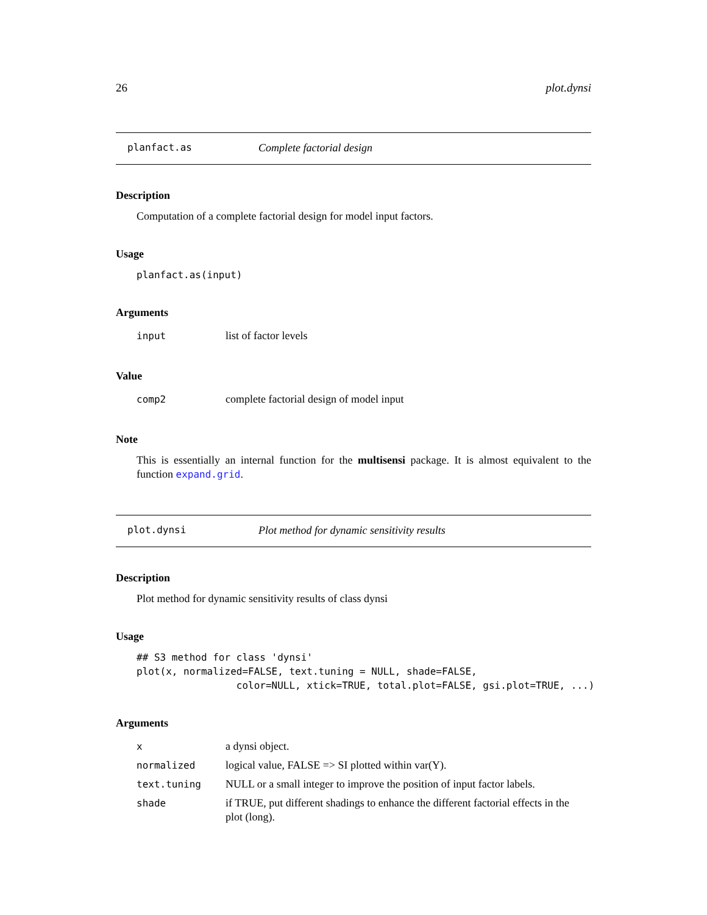26 plot.dynsi
planfact.as Complete factorial design
Description
Computation of a complete factorial design for model input factors.
Usage
planfact.as(input)
Arguments
| input | list of factor levels |
Value
| comp2 | complete factorial design of model input |
Note
This is essentially an internal function for the multisensi package. It is almost equivalent to the function expand.grid.
plot.dynsi Plot method for dynamic sensitivity results
Description
Plot method for dynamic sensitivity results of class dynsi
Usage
## S3 method for class 'dynsi'
plot(x, normalized=FALSE, text.tuning = NULL, shade=FALSE,
                 color=NULL, xtick=TRUE, total.plot=FALSE, gsi.plot=TRUE, ...)
Arguments
| x | a dynsi object. |
| normalized | logical value, FALSE => SI plotted within var(Y). |
| text.tuning | NULL or a small integer to improve the position of input factor labels. |
| shade | if TRUE, put different shadings to enhance the different factorial effects in the plot (long). |